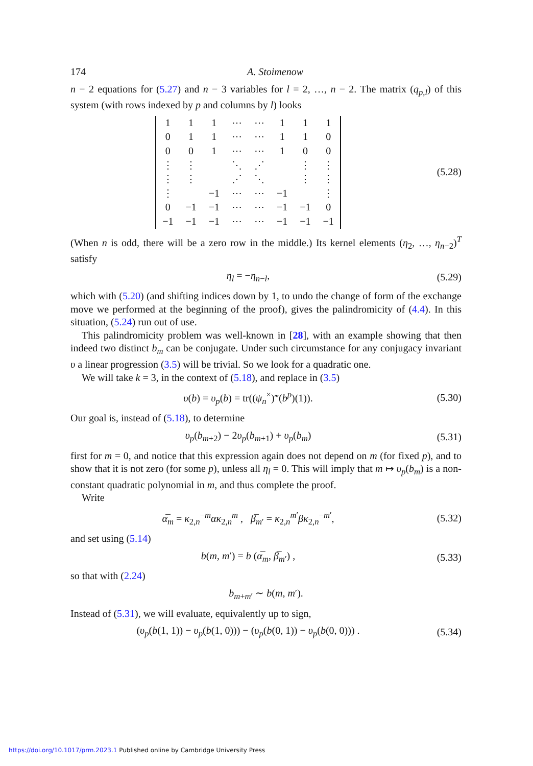174 A. Stoimenow
n − 2 equations for (5.27) and n − 3 variables for l = 2, …, n − 2. The matrix (q<sub>p,l</sub>) of this system (with rows indexed by p and columns by l) looks
| 1 | 1 | 1 | ⋯ | ⋯ | 1 | 1 | 1 |
| 0 | 1 | 1 | ⋯ | ⋯ | 1 | 1 | 0 |
| 0 | 0 | 1 | ⋯ | ⋯ | 1 | 0 | 0 |
| ⋮ | ⋮ | | ⋱ | ⋰ | | ⋮ | ⋮ |
| ⋮ | ⋮ | | ⋰ | ⋱ | | ⋮ | ⋮ |
| ⋮ | | −1 | ⋯ | ⋯ | −1 | | ⋮ |
| 0 | −1 | −1 | ⋯ | ⋯ | −1 | −1 | 0 |
| −1 | −1 | −1 | ⋯ | ⋯ | −1 | −1 | −1 |
(5.28)
(When n is odd, there will be a zero row in the middle.) Its kernel elements (η<sub>2</sub>, …, η<sub>n−2</sub>)<sup>T</sup> satisfy
η<sub>l</sub> = −η<sub>n−l</sub>,
(5.29)
which with (5.20) (and shifting indices down by 1, to undo the change of form of the exchange move we performed at the beginning of the proof), gives the palindromicity of (4.4). In this situation, (5.24) run out of use.
This palindromicity problem was well-known in [28], with an example showing that then indeed two distinct b<sub>m</sub> can be conjugate. Under such circumstance for any conjugacy invariant υ a linear progression (3.5) will be trivial. So we look for a quadratic one.
We will take k = 3, in the context of (5.18), and replace in (3.5)
υ(b) = υ<sub>p</sub>(b) = tr((ψ<sub>n</sub><sup>×</sup>)‴(b<sup>p</sup>)(1)).
(5.30)
Our goal is, instead of (5.18), to determine
υ<sub>p</sub>(b<sub>m+2</sub>) − 2υ<sub>p</sub>(b<sub>m+1</sub>) + υ<sub>p</sub>(b<sub>m</sub>)
(5.31)
first for m = 0, and notice that this expression again does not depend on m (for fixed p), and to show that it is not zero (for some p), unless all η<sub>l</sub> = 0. This will imply that m ↦ υ<sub>p</sub>(b<sub>m</sub>) is a non-constant quadratic polynomial in m, and thus complete the proof.
Write
α̅<sub>m</sub> = κ<sub>2,n</sub><sup>−m</sup>ακ<sub>2,n</sub><sup>m</sup> , β̅<sub>m′</sub> = κ<sub>2,n</sub><sup>m′</sup>βκ<sub>2,n</sub><sup>−m′</sup>,
(5.32)
and set using (5.14)
b(m, m′) = b (α̅<sub>m</sub>, β̅<sub>m′</sub>) ,
(5.33)
so that with (2.24)
b<sub>m+m′</sub> ∼ b(m, m′).
Instead of (5.31), we will evaluate, equivalently up to sign,
(υ<sub>p</sub>(b(1, 1)) − υ<sub>p</sub>(b(1, 0))) − (υ<sub>p</sub>(b(0, 1)) − υ<sub>p</sub>(b(0, 0))) .
(5.34)
https://doi.org/10.1017/prm.2023.1 Published online by Cambridge University Press